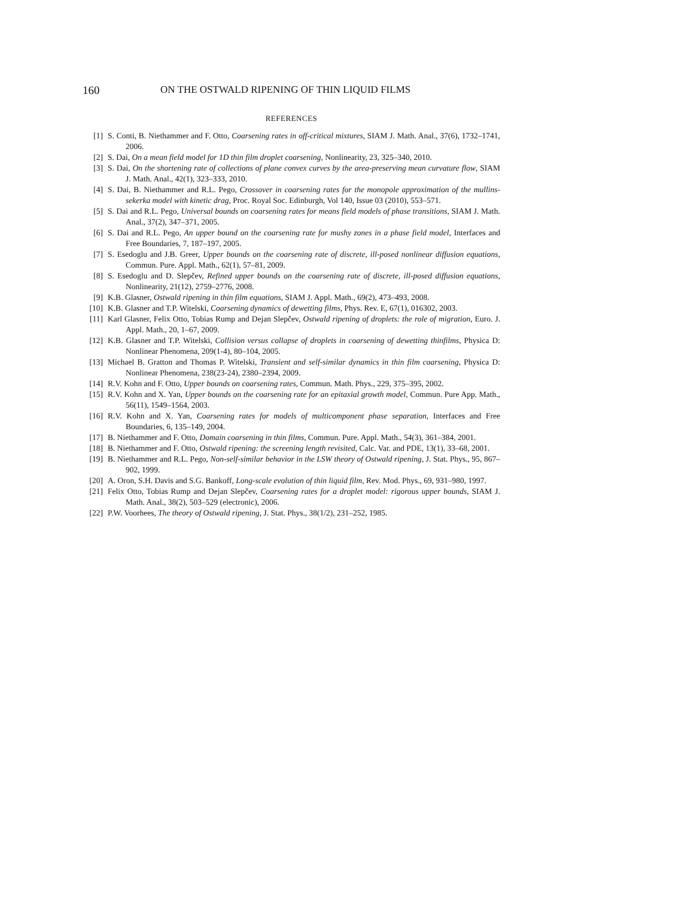160 ON THE OSTWALD RIPENING OF THIN LIQUID FILMS
REFERENCES
[1] S. Conti, B. Niethammer and F. Otto, Coarsening rates in off-critical mixtures, SIAM J. Math. Anal., 37(6), 1732–1741, 2006.
[2] S. Dai, On a mean field model for 1D thin film droplet coarsening, Nonlinearity, 23, 325–340, 2010.
[3] S. Dai, On the shortening rate of collections of plane convex curves by the area-preserving mean curvature flow, SIAM J. Math. Anal., 42(1), 323–333, 2010.
[4] S. Dai, B. Niethammer and R.L. Pego, Crossover in coarsening rates for the monopole approximation of the mullins-sekerka model with kinetic drag, Proc. Royal Soc. Edinburgh, Vol 140, Issue 03 (2010), 553–571.
[5] S. Dai and R.L. Pego, Universal bounds on coarsening rates for means field models of phase transitions, SIAM J. Math. Anal., 37(2), 347–371, 2005.
[6] S. Dai and R.L. Pego, An upper bound on the coarsening rate for mushy zones in a phase field model, Interfaces and Free Boundaries, 7, 187–197, 2005.
[7] S. Esedoglu and J.B. Greer, Upper bounds on the coarsening rate of discrete, ill-posed nonlinear diffusion equations, Commun. Pure. Appl. Math., 62(1), 57–81, 2009.
[8] S. Esedoglu and D. Slepčev, Refined upper bounds on the coarsening rate of discrete, ill-posed diffusion equations, Nonlinearity, 21(12), 2759–2776, 2008.
[9] K.B. Glasner, Ostwald ripening in thin film equations, SIAM J. Appl. Math., 69(2), 473–493, 2008.
[10] K.B. Glasner and T.P. Witelski, Coarsening dynamics of dewetting films, Phys. Rev. E, 67(1), 016302, 2003.
[11] Karl Glasner, Felix Otto, Tobias Rump and Dejan Slepčev, Ostwald ripening of droplets: the role of migration, Euro. J. Appl. Math., 20, 1–67, 2009.
[12] K.B. Glasner and T.P. Witelski, Collision versus collapse of droplets in coarsening of dewetting thinfilms, Physica D: Nonlinear Phenomena, 209(1-4), 80–104, 2005.
[13] Michael B. Gratton and Thomas P. Witelski, Transient and self-similar dynamics in thin film coarsening, Physica D: Nonlinear Phenomena, 238(23-24), 2380–2394, 2009.
[14] R.V. Kohn and F. Otto, Upper bounds on coarsening rates, Commun. Math. Phys., 229, 375–395, 2002.
[15] R.V. Kohn and X. Yan, Upper bounds on the coarsening rate for an epitaxial growth model, Commun. Pure App. Math., 56(11), 1549–1564, 2003.
[16] R.V. Kohn and X. Yan, Coarsening rates for models of multicomponent phase separation, Interfaces and Free Boundaries, 6, 135–149, 2004.
[17] B. Niethammer and F. Otto, Domain coarsening in thin films, Commun. Pure. Appl. Math., 54(3), 361–384, 2001.
[18] B. Niethammer and F. Otto, Ostwald ripening: the screening length revisited, Calc. Var. and PDE, 13(1), 33–68, 2001.
[19] B. Niethammer and R.L. Pego, Non-self-similar behavior in the LSW theory of Ostwald ripening, J. Stat. Phys., 95, 867–902, 1999.
[20] A. Oron, S.H. Davis and S.G. Bankoff, Long-scale evolution of thin liquid film, Rev. Mod. Phys., 69, 931–980, 1997.
[21] Felix Otto, Tobias Rump and Dejan Slepčev, Coarsening rates for a droplet model: rigorous upper bounds, SIAM J. Math. Anal., 38(2), 503–529 (electronic), 2006.
[22] P.W. Voorhees, The theory of Ostwald ripening, J. Stat. Phys., 38(1/2), 231–252, 1985.